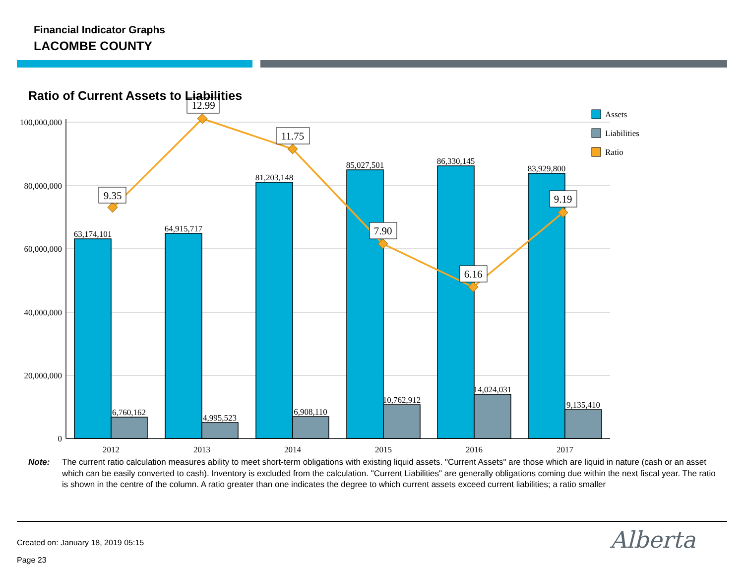Financial Indicator Graphs
LACOMBE COUNTY
100,000,000
80,000,000
60,000,000
40,000,000
20,000,000
0
63,174,101
6,760,162
64,915,717
4,995,523
81,203,148
6,908,110
85,027,501
10,762,912
86,330,145
14,024,031
83,929,800
9,135,410
2012
2013
2014
2015
2016
2017
9.35
12.99
11.75
7.90
6.16
9.19
Assets
Liabilities
Ratio
Ratio of Current Assets to Liabilities
Note: The current ratio calculation measures ability to meet short-term obligations with existing liquid assets. "Current Assets" are those which are liquid in nature (cash or an asset which can be easily converted to cash). Inventory is excluded from the calculation. "Current Liabilities" are generally obligations coming due within the next fiscal year. The ratio is shown in the centre of the column. A ratio greater than one indicates the degree to which current assets exceed current liabilities; a ratio smaller
Created on: January 18, 2019 05:15
Page 23
Alberta